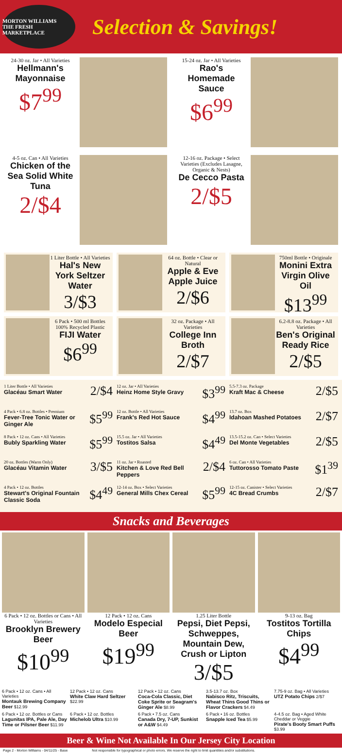MORTON WILLIAMS
THE FRESH MARKETPLACE
Selection & Savings!
24-30 oz. Jar • All Varieties
Hellmann's Mayonnaise
$7<sup>99</sup>
15-24 oz. Jar • All Varieties
Rao's Homemade Sauce
$6<sup>99</sup>
4-5 oz. Can • All Varieties
Chicken of the Sea Solid White Tuna
2/$4
12-16 oz. Package • Select Varieties (Excludes Lasagne, Organic & Nests)
De Cecco Pasta
2/$5
1 Liter Bottle • All Varieties
Hal's New York Seltzer Water
3/$3
64 oz. Bottle • Clear or Natural
Apple & Eve Apple Juice
2/$6
750ml Bottle • Originale
Monini Extra Virgin Olive Oil
$13<sup>99</sup>
6 Pack • 500 ml Bottles 100% Recycled Plastic
FIJI Water
$6<sup>99</sup>
32 oz. Package • All Varieties
College Inn Broth
2/$7
6.2-8.8 oz. Package • All Varieties
Ben's Original Ready Rice
2/$5
1 Liter Bottle • All Varieties
Glacéau Smart Water
2/$4
12 oz. Jar • All Varieties
Heinz Home Style Gravy
$3<sup>99</sup>
5.5-7.3 oz. Package
Kraft Mac & Cheese
2/$5
4 Pack • 6.8 oz. Bottles • Premium
Fever-Tree Tonic Water or Ginger Ale
$5<sup>99</sup>
12 oz. Bottle • All Varieties
Frank's Red Hot Sauce
$4<sup>99</sup>
13.7 oz. Box
Idahoan Mashed Potatoes
2/$7
8 Pack • 12 oz. Cans • All Varieties
Bubly Sparkling Water
$5<sup>99</sup>
15.5 oz. Jar • All Varieties
Tostitos Salsa
$4<sup>49</sup>
13.5-15.2 oz. Can • Select Varieties
Del Monte Vegetables
2/$5
20 oz. Bottles (Warm Only)
Glacéau Vitamin Water
3/$5
11 oz. Jar • Roasted
Kitchen & Love Red Bell Peppers
2/$4
6 oz. Can • All Varieties
Tuttorosso Tomato Paste
$1<sup>39</sup>
4 Pack • 12 oz. Bottles
Stewart's Original Fountain Classic Soda
$4<sup>49</sup>
12-14 oz. Box • Select Varieties
General Mills Chex Cereal
$5<sup>99</sup>
12-15 oz. Canister • Select Varieties
4C Bread Crumbs
2/$7
Snacks and Beverages
6 Pack • 12 oz. Bottles or Cans • All Varieties
Brooklyn Brewery Beer
$10<sup>99</sup>
12 Pack • 12 oz. Cans
Modelo Especial Beer
$19<sup>99</sup>
1.25 Liter Bottle
Pepsi, Diet Pepsi, Schweppes, Mountain Dew, Crush or Lipton
3/$5
9-13 oz. Bag
Tostitos Tortilla Chips
$4<sup>99</sup>
6 Pack • 12 oz. Cans • All Varieties
Montauk Brewing Company Beer $12.99
12 Pack • 12 oz. Cans
White Claw Hard Seltzer $22.99
12 Pack • 12 oz. Cans
Coca-Cola Classic, Diet Coke Sprite or Seagram's Ginger Ale $8.99
3.5-13.7 oz. Box
Nabisco Ritz, Triscuits, Wheat Thins Good Thins or Flavor Crackers $4.49
7.75-9 oz. Bag • All Varieties
UTZ Potato Chips 2/$7
6 Pack • 12 oz. Bottles or Cans
Lagunitas IPA, Pale Ale, Day Time or Pilsner Beer $11.99
6 Pack • 12 oz. Bottles
Michelob Ultra $10.99
6 Pack • 7.5 oz. Cans
Canada Dry, 7-UP, Sunkist or A&W $4.49
6 Pack • 16 oz. Bottles
Snapple Iced Tea $5.99
4-4.5 oz. Bag • Aged White Cheddar or Veggie
Pirate's Booty Smart Puffs $3.99
Beer & Wine Not Available In Our Jersey City Location
Page 2 - Morton Williams - 04/11/25 - Base Not responsible for typographical or photo errors. We reserve the right to limit quantities and/or substitutions.